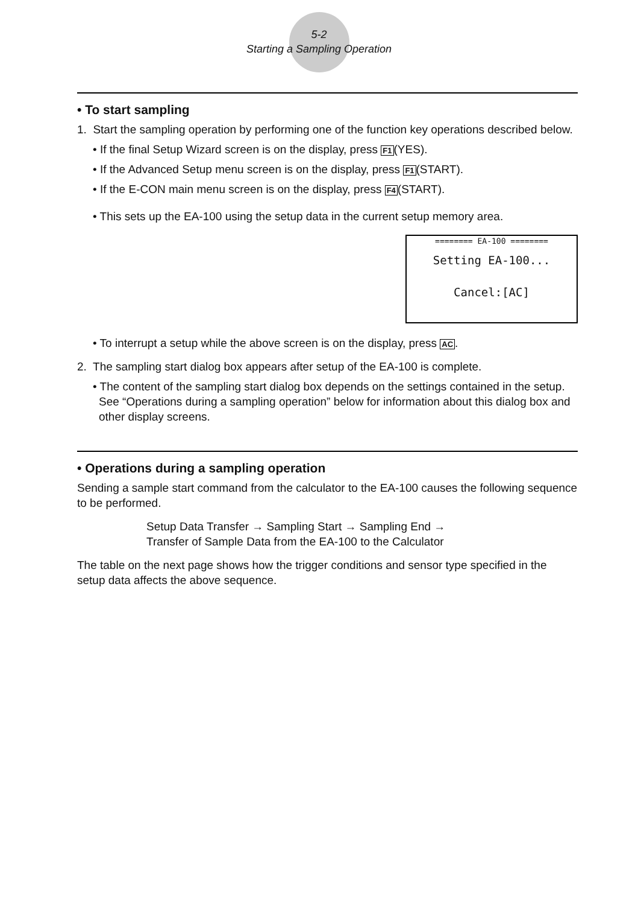5-2
Starting a Sampling Operation
• To start sampling
1. Start the sampling operation by performing one of the function key operations described below.
• If the final Setup Wizard screen is on the display, press F1(YES).
• If the Advanced Setup menu screen is on the display, press F1(START).
• If the E-CON main menu screen is on the display, press F4(START).
• This sets up the EA-100 using the setup data in the current setup memory area.
======== EA-100 ========
Setting EA-100...
Cancel:[AC]
• To interrupt a setup while the above screen is on the display, press AC.
2. The sampling start dialog box appears after setup of the EA-100 is complete.
• The content of the sampling start dialog box depends on the settings contained in the setup. See “Operations during a sampling operation” below for information about this dialog box and other display screens.
• Operations during a sampling operation
Sending a sample start command from the calculator to the EA-100 causes the following sequence to be performed.
Setup Data Transfer → Sampling Start → Sampling End →
Transfer of Sample Data from the EA-100 to the Calculator
The table on the next page shows how the trigger conditions and sensor type specified in the setup data affects the above sequence.